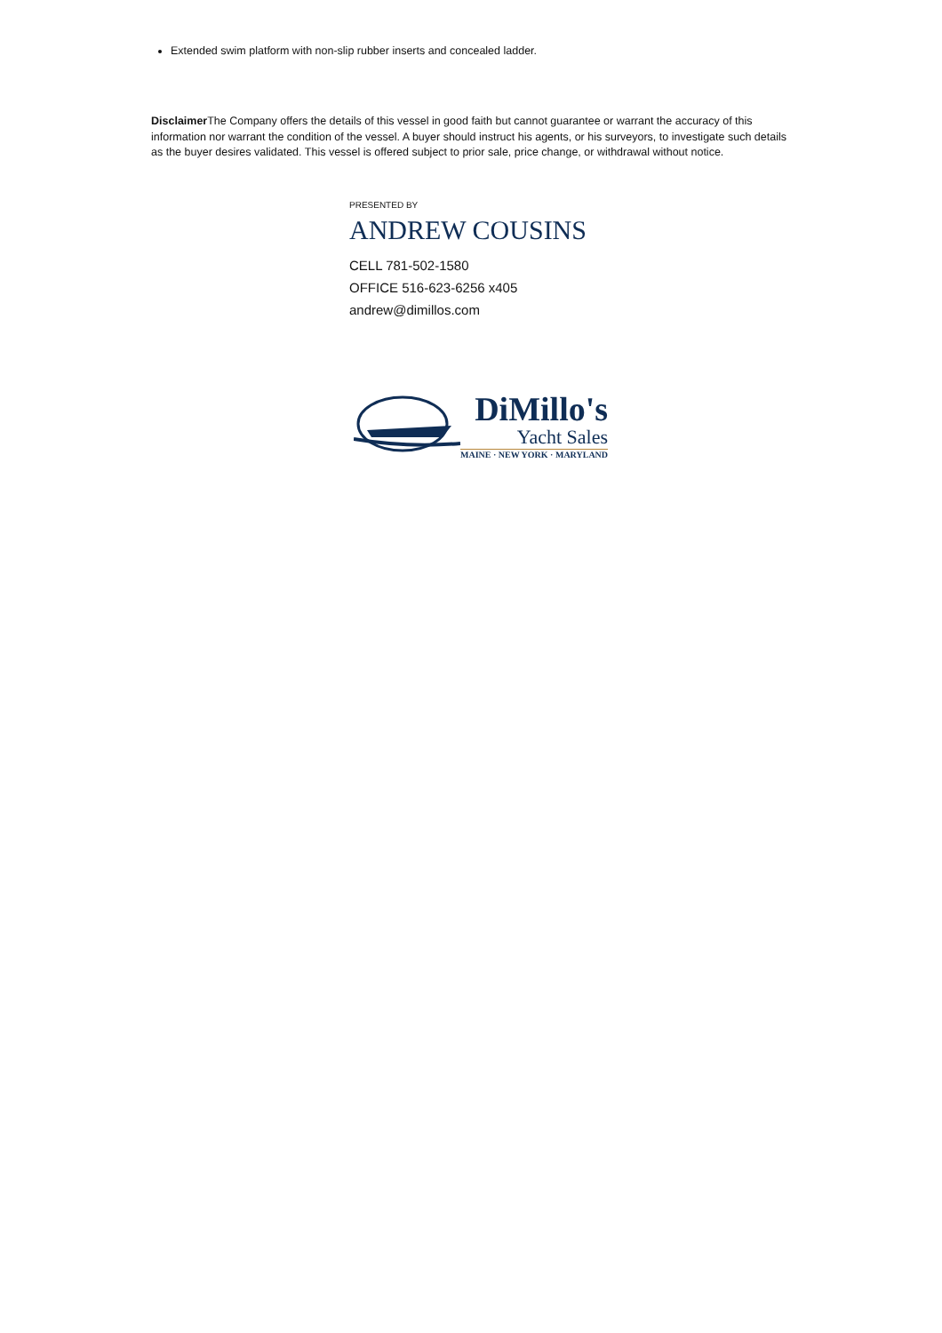Extended swim platform with non-slip rubber inserts and concealed ladder.
Disclaimer The Company offers the details of this vessel in good faith but cannot guarantee or warrant the accuracy of this information nor warrant the condition of the vessel. A buyer should instruct his agents, or his surveyors, to investigate such details as the buyer desires validated. This vessel is offered subject to prior sale, price change, or withdrawal without notice.
PRESENTED BY
ANDREW COUSINS
CELL 781-502-1580
OFFICE 516-623-6256 x405
andrew@dimillos.com
DiMillo's
Yacht Sales
MAINE · NEW YORK · MARYLAND